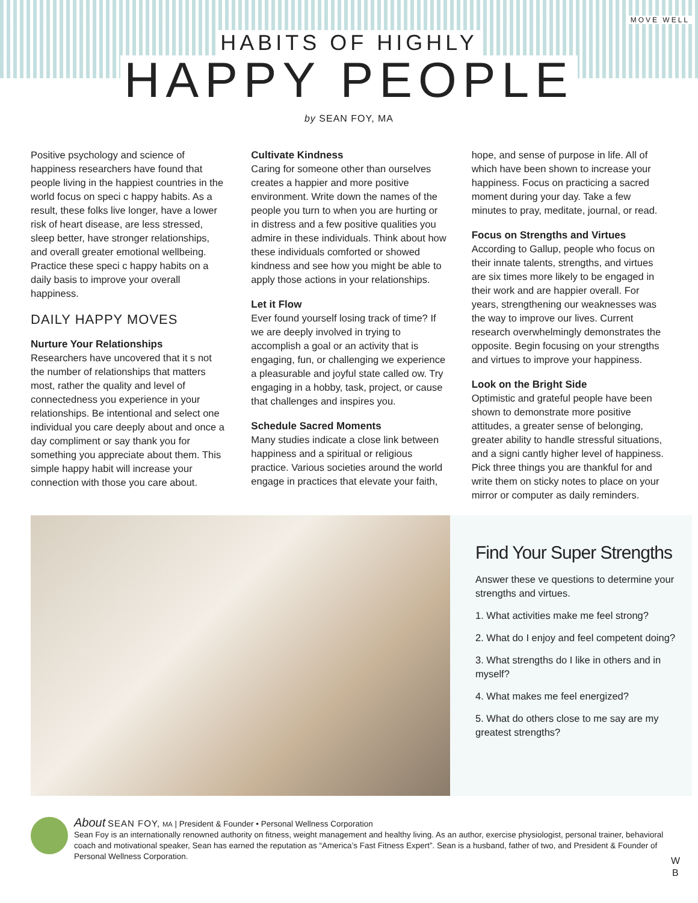MOVE WELL
HABITS OF HIGHLY
HAPPY PEOPLE
by SEAN FOY, MA
Positive psychology and science of happiness researchers have found that people living in the happiest countries in the world focus on speci c happy habits. As a result, these folks live longer, have a lower risk of heart disease, are less stressed, sleep better, have stronger relationships, and overall greater emotional wellbeing. Practice these speci c happy habits on a daily basis to improve your overall happiness.
DAILY HAPPY MOVES
Nurture Your Relationships
Researchers have uncovered that it s not the number of relationships that matters most, rather the quality and level of connectedness you experience in your relationships. Be intentional and select one individual you care deeply about and once a day compliment or say thank you for something you appreciate about them. This simple happy habit will increase your connection with those you care about.
Cultivate Kindness
Caring for someone other than ourselves creates a happier and more positive environment. Write down the names of the people you turn to when you are hurting or in distress and a few positive qualities you admire in these individuals. Think about how these individuals comforted or showed kindness and see how you might be able to apply those actions in your relationships.
Let it Flow
Ever found yourself losing track of time? If we are deeply involved in trying to accomplish a goal or an activity that is engaging, fun, or challenging we experience a pleasurable and joyful state called ow. Try engaging in a hobby, task, project, or cause that challenges and inspires you.
Schedule Sacred Moments
Many studies indicate a close link between happiness and a spiritual or religious practice. Various societies around the world engage in practices that elevate your faith,
hope, and sense of purpose in life. All of which have been shown to increase your happiness. Focus on practicing a sacred moment during your day. Take a few minutes to pray, meditate, journal, or read.
Focus on Strengths and Virtues
According to Gallup, people who focus on their innate talents, strengths, and virtues are six times more likely to be engaged in their work and are happier overall. For years, strengthening our weaknesses was the way to improve our lives. Current research overwhelmingly demonstrates the opposite. Begin focusing on your strengths and virtues to improve your happiness.
Look on the Bright Side
Optimistic and grateful people have been shown to demonstrate more positive attitudes, a greater sense of belonging, greater ability to handle stressful situations, and a signi cantly higher level of happiness. Pick three things you are thankful for and write them on sticky notes to place on your mirror or computer as daily reminders.
Find Your Super Strengths
Answer these ve questions to determine your strengths and virtues.
1. What activities make me feel strong?
2. What do I enjoy and feel competent doing?
3. What strengths do I like in others and in myself?
4. What makes me feel energized?
5. What do others close to me say are my greatest strengths?
About SEAN FOY, MA | President & Founder • Personal Wellness Corporation
Sean Foy is an internationally renowned authority on fitness, weight management and healthy living. As an author, exercise physiologist, personal trainer, behavioral coach and motivational speaker, Sean has earned the reputation as “America’s Fast Fitness Expert”. Sean is a husband, father of two, and President & Founder of Personal Wellness Corporation.
W
B